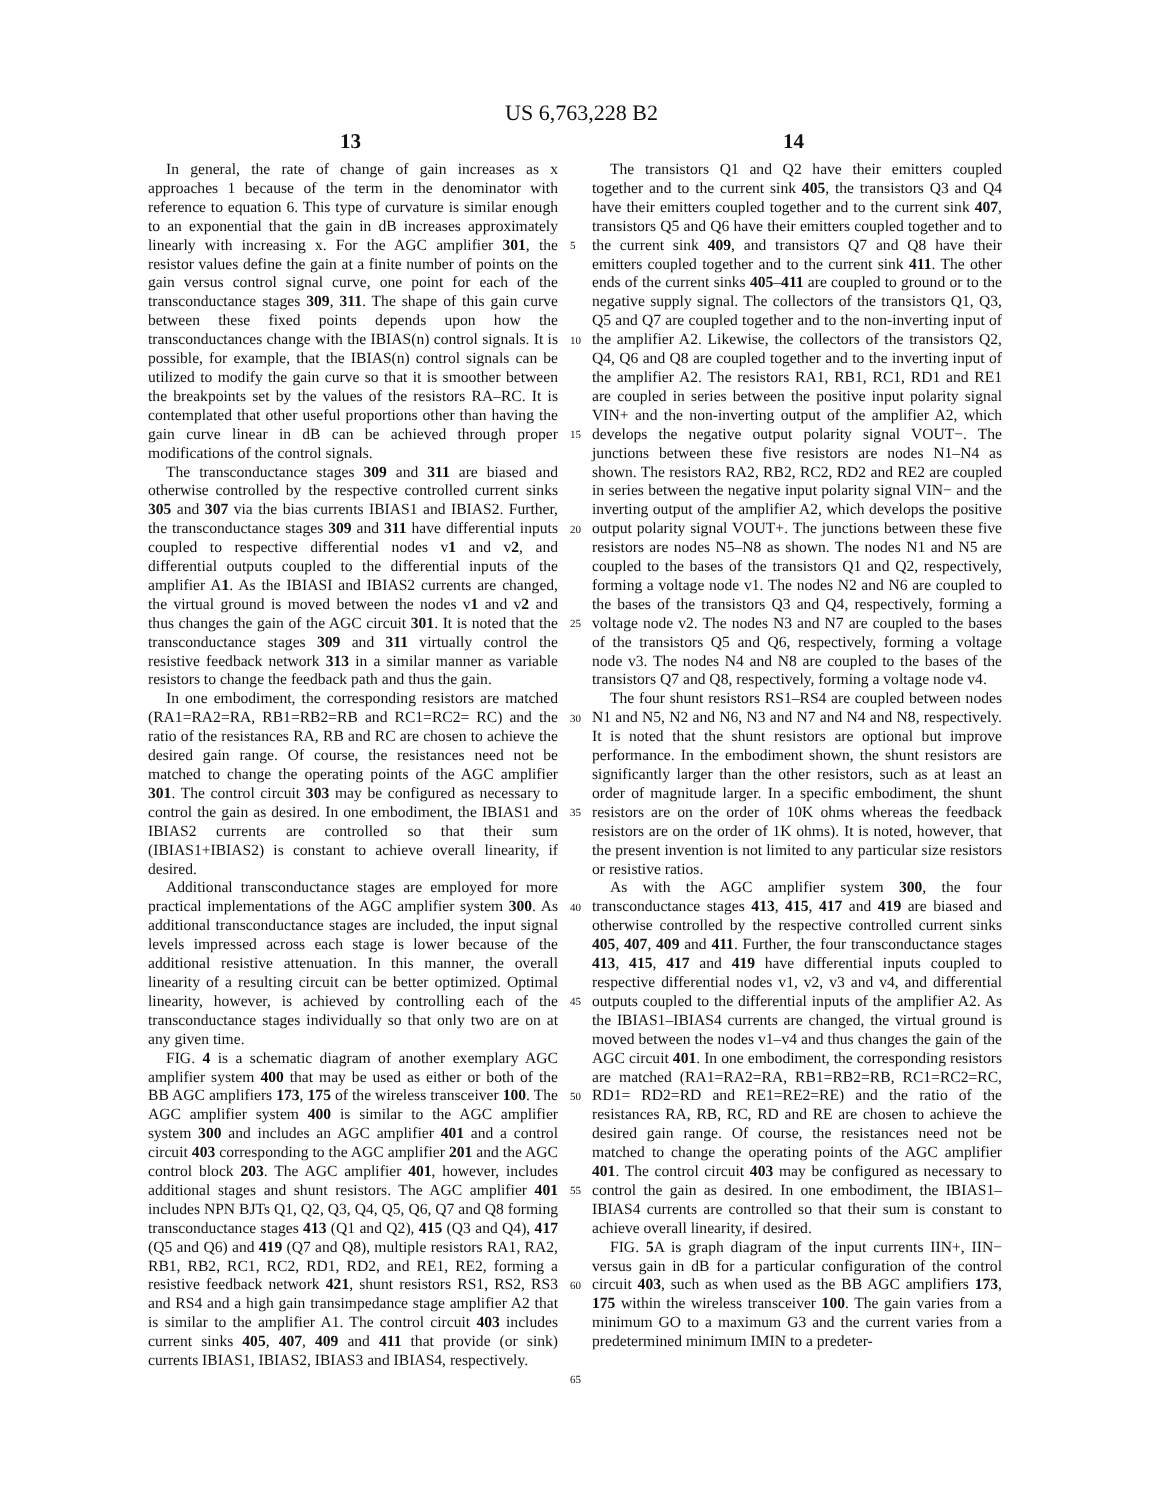US 6,763,228 B2
13 14
In general, the rate of change of gain increases as x approaches 1 because of the term in the denominator with reference to equation 6. This type of curvature is similar enough to an exponential that the gain in dB increases approximately linearly with increasing x. For the AGC amplifier 301, the resistor values define the gain at a finite number of points on the gain versus control signal curve, one point for each of the transconductance stages 309, 311. The shape of this gain curve between these fixed points depends upon how the transconductances change with the IBIAS(n) control signals. It is possible, for example, that the IBIAS(n) control signals can be utilized to modify the gain curve so that it is smoother between the breakpoints set by the values of the resistors RA–RC. It is contemplated that other useful proportions other than having the gain curve linear in dB can be achieved through proper modifications of the control signals.
The transconductance stages 309 and 311 are biased and otherwise controlled by the respective controlled current sinks 305 and 307 via the bias currents IBIAS1 and IBIAS2. Further, the transconductance stages 309 and 311 have differential inputs coupled to respective differential nodes v1 and v2, and differential outputs coupled to the differential inputs of the amplifier A1. As the IBIASI and IBIAS2 currents are changed, the virtual ground is moved between the nodes v1 and v2 and thus changes the gain of the AGC circuit 301. It is noted that the transconductance stages 309 and 311 virtually control the resistive feedback network 313 in a similar manner as variable resistors to change the feedback path and thus the gain.
In one embodiment, the corresponding resistors are matched (RA1=RA2=RA, RB1=RB2=RB and RC1=RC2= RC) and the ratio of the resistances RA, RB and RC are chosen to achieve the desired gain range. Of course, the resistances need not be matched to change the operating points of the AGC amplifier 301. The control circuit 303 may be configured as necessary to control the gain as desired. In one embodiment, the IBIAS1 and IBIAS2 currents are controlled so that their sum (IBIAS1+IBIAS2) is constant to achieve overall linearity, if desired.
Additional transconductance stages are employed for more practical implementations of the AGC amplifier system 300. As additional transconductance stages are included, the input signal levels impressed across each stage is lower because of the additional resistive attenuation. In this manner, the overall linearity of a resulting circuit can be better optimized. Optimal linearity, however, is achieved by controlling each of the transconductance stages individually so that only two are on at any given time.
FIG. 4 is a schematic diagram of another exemplary AGC amplifier system 400 that may be used as either or both of the BB AGC amplifiers 173, 175 of the wireless transceiver 100. The AGC amplifier system 400 is similar to the AGC amplifier system 300 and includes an AGC amplifier 401 and a control circuit 403 corresponding to the AGC amplifier 201 and the AGC control block 203. The AGC amplifier 401, however, includes additional stages and shunt resistors. The AGC amplifier 401 includes NPN BJTs Q1, Q2, Q3, Q4, Q5, Q6, Q7 and Q8 forming transconductance stages 413 (Q1 and Q2), 415 (Q3 and Q4), 417 (Q5 and Q6) and 419 (Q7 and Q8), multiple resistors RA1, RA2, RB1, RB2, RC1, RC2, RD1, RD2, and RE1, RE2, forming a resistive feedback network 421, shunt resistors RS1, RS2, RS3 and RS4 and a high gain transimpedance stage amplifier A2 that is similar to the amplifier A1. The control circuit 403 includes current sinks 405, 407, 409 and 411 that provide (or sink) currents IBIAS1, IBIAS2, IBIAS3 and IBIAS4, respectively.
5
10
15
20
25
30
35
40
45
50
55
60
65
The transistors Q1 and Q2 have their emitters coupled together and to the current sink 405, the transistors Q3 and Q4 have their emitters coupled together and to the current sink 407, transistors Q5 and Q6 have their emitters coupled together and to the current sink 409, and transistors Q7 and Q8 have their emitters coupled together and to the current sink 411. The other ends of the current sinks 405–411 are coupled to ground or to the negative supply signal. The collectors of the transistors Q1, Q3, Q5 and Q7 are coupled together and to the non-inverting input of the amplifier A2. Likewise, the collectors of the transistors Q2, Q4, Q6 and Q8 are coupled together and to the inverting input of the amplifier A2. The resistors RA1, RB1, RC1, RD1 and RE1 are coupled in series between the positive input polarity signal VIN+ and the non-inverting output of the amplifier A2, which develops the negative output polarity signal VOUT−. The junctions between these five resistors are nodes N1–N4 as shown. The resistors RA2, RB2, RC2, RD2 and RE2 are coupled in series between the negative input polarity signal VIN− and the inverting output of the amplifier A2, which develops the positive output polarity signal VOUT+. The junctions between these five resistors are nodes N5–N8 as shown. The nodes N1 and N5 are coupled to the bases of the transistors Q1 and Q2, respectively, forming a voltage node v1. The nodes N2 and N6 are coupled to the bases of the transistors Q3 and Q4, respectively, forming a voltage node v2. The nodes N3 and N7 are coupled to the bases of the transistors Q5 and Q6, respectively, forming a voltage node v3. The nodes N4 and N8 are coupled to the bases of the transistors Q7 and Q8, respectively, forming a voltage node v4.
The four shunt resistors RS1–RS4 are coupled between nodes N1 and N5, N2 and N6, N3 and N7 and N4 and N8, respectively. It is noted that the shunt resistors are optional but improve performance. In the embodiment shown, the shunt resistors are significantly larger than the other resistors, such as at least an order of magnitude larger. In a specific embodiment, the shunt resistors are on the order of 10K ohms whereas the feedback resistors are on the order of 1K ohms). It is noted, however, that the present invention is not limited to any particular size resistors or resistive ratios.
As with the AGC amplifier system 300, the four transconductance stages 413, 415, 417 and 419 are biased and otherwise controlled by the respective controlled current sinks 405, 407, 409 and 411. Further, the four transconductance stages 413, 415, 417 and 419 have differential inputs coupled to respective differential nodes v1, v2, v3 and v4, and differential outputs coupled to the differential inputs of the amplifier A2. As the IBIAS1–IBIAS4 currents are changed, the virtual ground is moved between the nodes v1–v4 and thus changes the gain of the AGC circuit 401. In one embodiment, the corresponding resistors are matched (RA1=RA2=RA, RB1=RB2=RB, RC1=RC2=RC, RD1= RD2=RD and RE1=RE2=RE) and the ratio of the resistances RA, RB, RC, RD and RE are chosen to achieve the desired gain range. Of course, the resistances need not be matched to change the operating points of the AGC amplifier 401. The control circuit 403 may be configured as necessary to control the gain as desired. In one embodiment, the IBIAS1–IBIAS4 currents are controlled so that their sum is constant to achieve overall linearity, if desired.
FIG. 5 A is graph diagram of the input currents IIN+, IIN− versus gain in dB for a particular configuration of the control circuit 403, such as when used as the BB AGC amplifiers 173, 175 within the wireless transceiver 100. The gain varies from a minimum GO to a maximum G3 and the current varies from a predetermined minimum IMIN to a predeter-